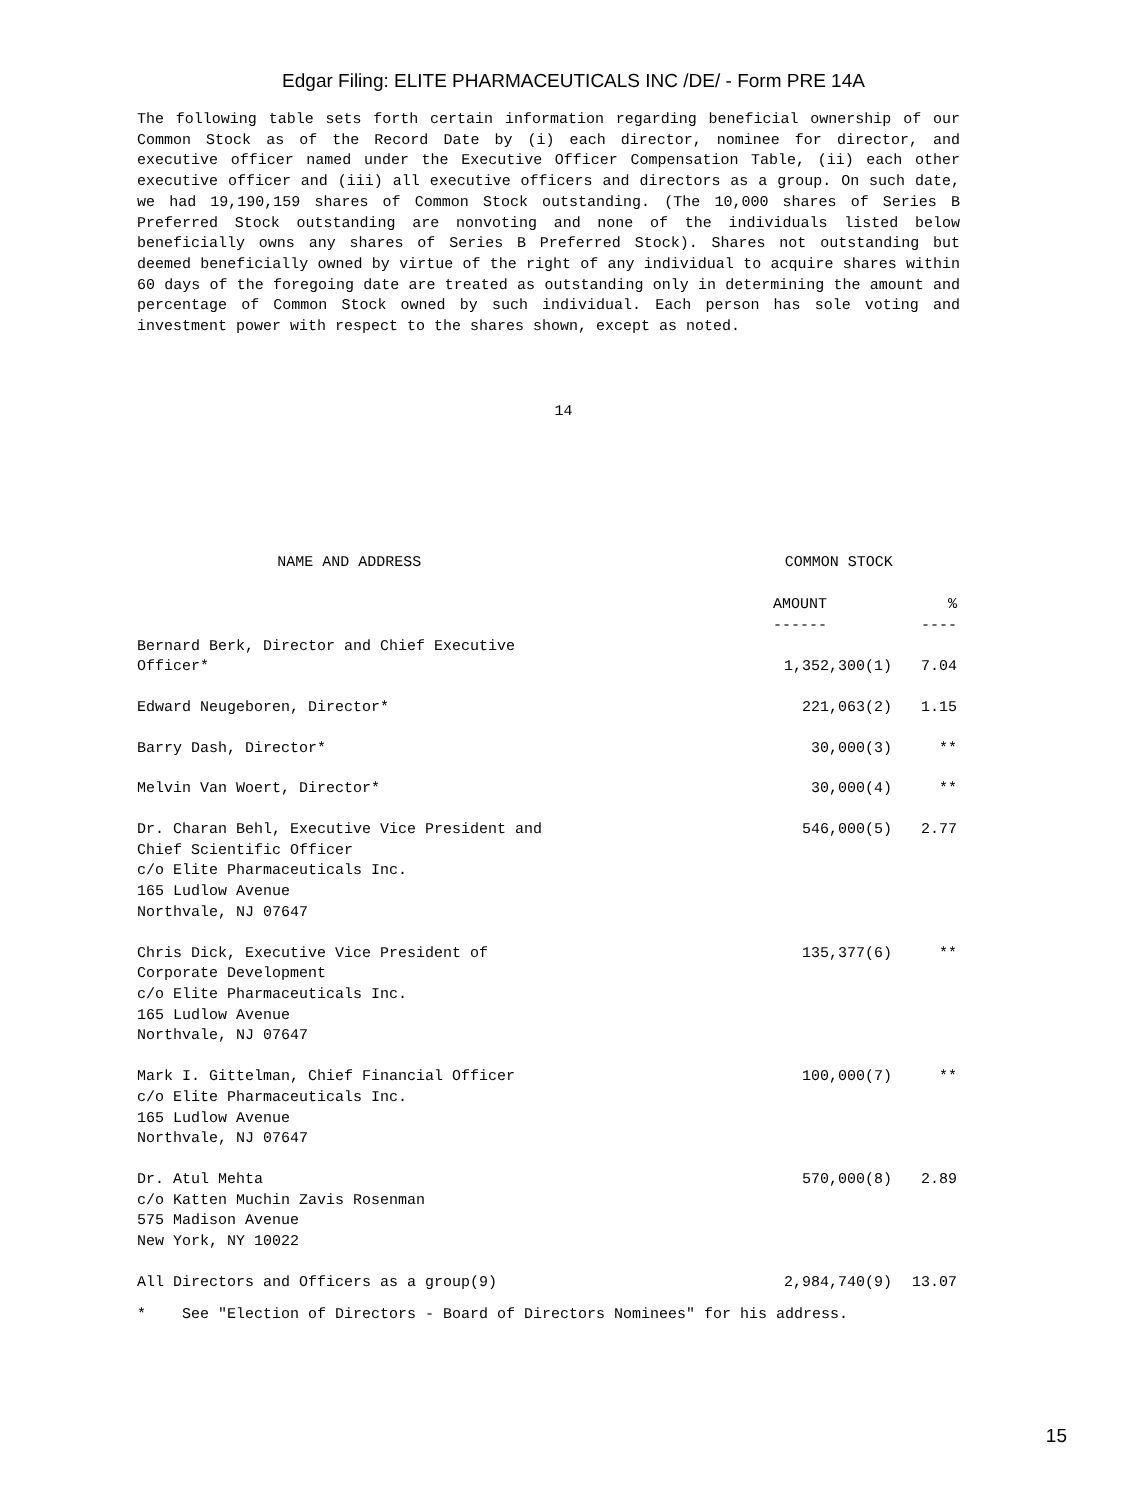Edgar Filing: ELITE PHARMACEUTICALS INC /DE/ - Form PRE 14A
The following table sets forth certain information regarding beneficial ownership of our Common Stock as of the Record Date by (i) each director, nominee for director, and executive officer named under the Executive Officer Compensation Table, (ii) each other executive officer and (iii) all executive officers and directors as a group. On such date, we had 19,190,159 shares of Common Stock outstanding. (The 10,000 shares of Series B Preferred Stock outstanding are nonvoting and none of the individuals listed below beneficially owns any shares of Series B Preferred Stock). Shares not outstanding but deemed beneficially owned by virtue of the right of any individual to acquire shares within 60 days of the foregoing date are treated as outstanding only in determining the amount and percentage of Common Stock owned by such individual. Each person has sole voting and investment power with respect to the shares shown, except as noted.
14
| NAME AND ADDRESS | COMMON STOCK | |
| --- | --- | --- |
| | AMOUNT ------ | % ---- |
| Bernard Berk, Director and Chief Executive Officer* | 1,352,300(1) | 7.04 |
| Edward Neugeboren, Director* | 221,063(2) | 1.15 |
| Barry Dash, Director* | 30,000(3) | ** |
| Melvin Van Woert, Director* | 30,000(4) | ** |
| Dr. Charan Behl, Executive Vice President and Chief Scientific Officer c/o Elite Pharmaceuticals Inc. 165 Ludlow Avenue Northvale, NJ 07647 | 546,000(5) | 2.77 |
| Chris Dick, Executive Vice President of Corporate Development c/o Elite Pharmaceuticals Inc. 165 Ludlow Avenue Northvale, NJ 07647 | 135,377(6) | ** |
| Mark I. Gittelman, Chief Financial Officer c/o Elite Pharmaceuticals Inc. 165 Ludlow Avenue Northvale, NJ 07647 | 100,000(7) | ** |
| Dr. Atul Mehta c/o Katten Muchin Zavis Rosenman 575 Madison Avenue New York, NY 10022 | 570,000(8) | 2.89 |
| All Directors and Officers as a group(9) | 2,984,740(9) | 13.07 |
* See "Election of Directors - Board of Directors Nominees" for his address.
15